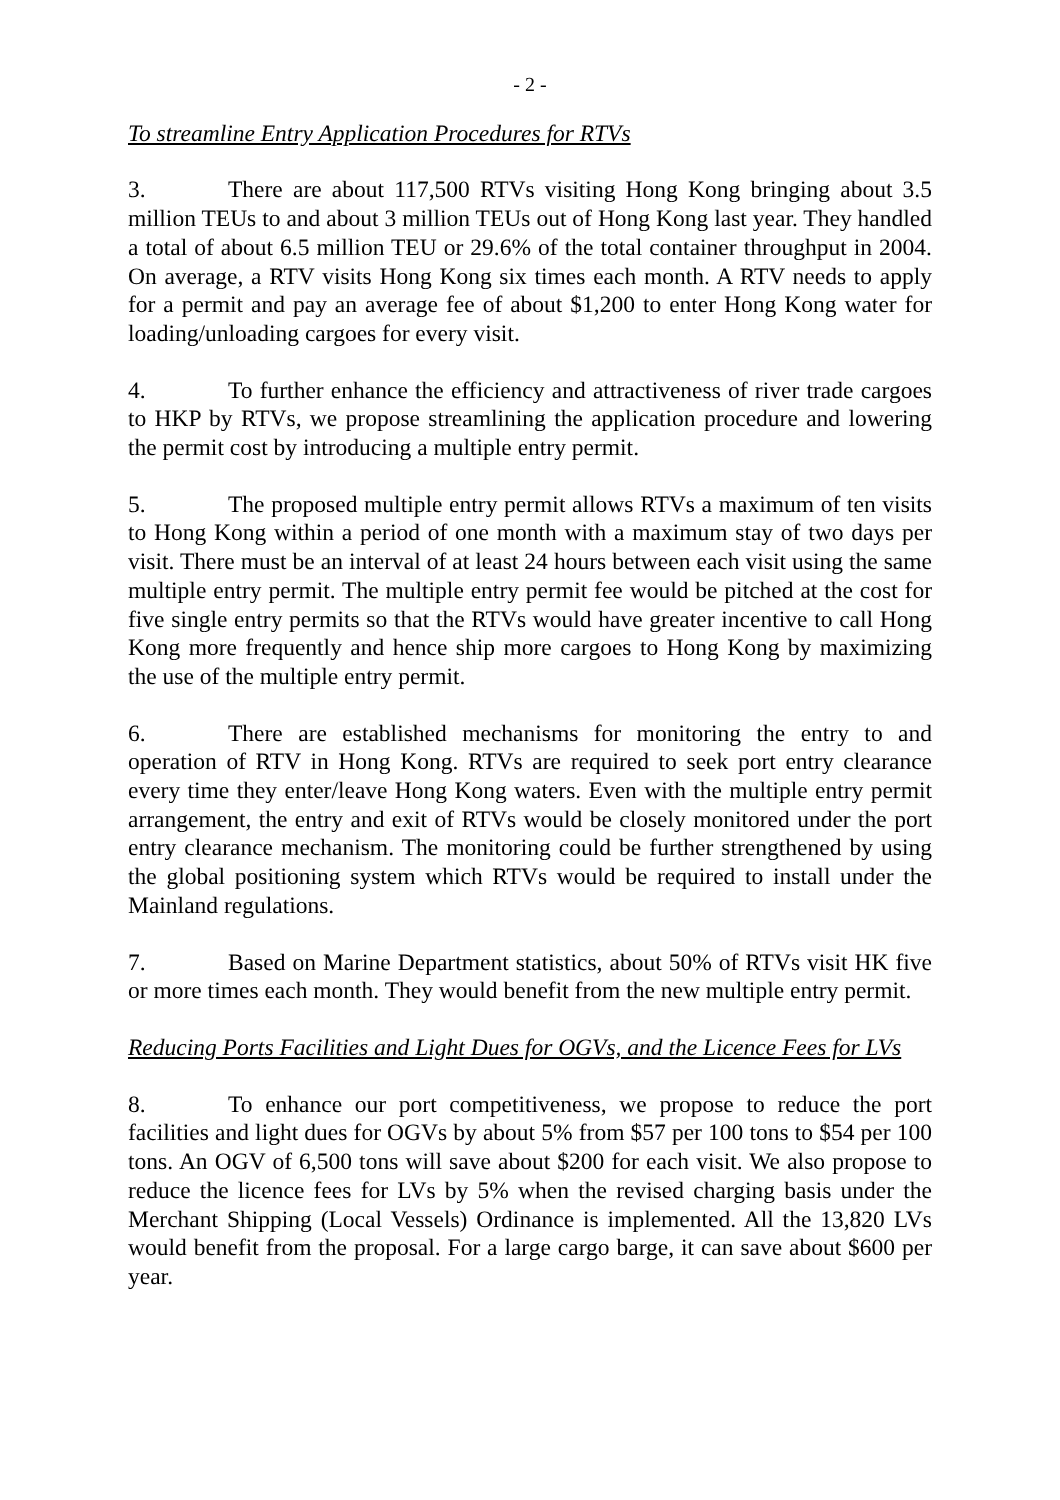- 2 -
To streamline Entry Application Procedures for RTVs
3. There are about 117,500 RTVs visiting Hong Kong bringing about 3.5 million TEUs to and about 3 million TEUs out of Hong Kong last year. They handled a total of about 6.5 million TEU or 29.6% of the total container throughput in 2004. On average, a RTV visits Hong Kong six times each month. A RTV needs to apply for a permit and pay an average fee of about $1,200 to enter Hong Kong water for loading/unloading cargoes for every visit.
4. To further enhance the efficiency and attractiveness of river trade cargoes to HKP by RTVs, we propose streamlining the application procedure and lowering the permit cost by introducing a multiple entry permit.
5. The proposed multiple entry permit allows RTVs a maximum of ten visits to Hong Kong within a period of one month with a maximum stay of two days per visit. There must be an interval of at least 24 hours between each visit using the same multiple entry permit. The multiple entry permit fee would be pitched at the cost for five single entry permits so that the RTVs would have greater incentive to call Hong Kong more frequently and hence ship more cargoes to Hong Kong by maximizing the use of the multiple entry permit.
6. There are established mechanisms for monitoring the entry to and operation of RTV in Hong Kong. RTVs are required to seek port entry clearance every time they enter/leave Hong Kong waters. Even with the multiple entry permit arrangement, the entry and exit of RTVs would be closely monitored under the port entry clearance mechanism. The monitoring could be further strengthened by using the global positioning system which RTVs would be required to install under the Mainland regulations.
7. Based on Marine Department statistics, about 50% of RTVs visit HK five or more times each month. They would benefit from the new multiple entry permit.
Reducing Ports Facilities and Light Dues for OGVs, and the Licence Fees for LVs
8. To enhance our port competitiveness, we propose to reduce the port facilities and light dues for OGVs by about 5% from $57 per 100 tons to $54 per 100 tons. An OGV of 6,500 tons will save about $200 for each visit. We also propose to reduce the licence fees for LVs by 5% when the revised charging basis under the Merchant Shipping (Local Vessels) Ordinance is implemented. All the 13,820 LVs would benefit from the proposal. For a large cargo barge, it can save about $600 per year.